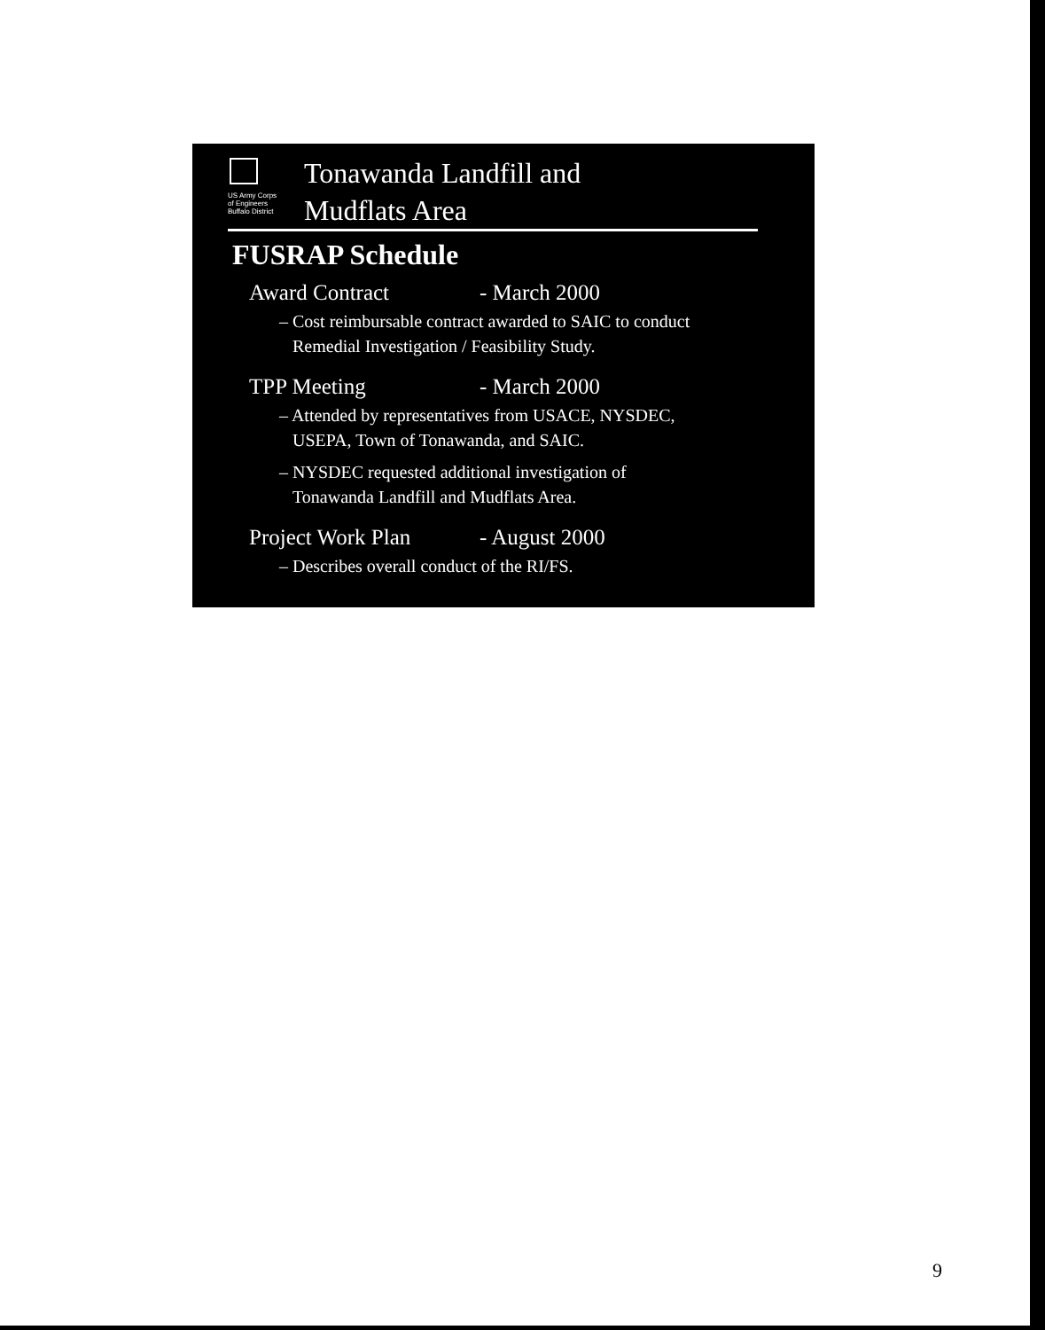US Army Corps
of Engineers
Buffalo District
Tonawanda Landfill and
Mudflats Area
FUSRAP Schedule
Award Contract - March 2000
– Cost reimbursable contract awarded to SAIC to conduct
Remedial Investigation / Feasibility Study.
TPP Meeting - March 2000
– Attended by representatives from USACE, NYSDEC,
USEPA, Town of Tonawanda, and SAIC.
– NYSDEC requested additional investigation of
Tonawanda Landfill and Mudflats Area.
Project Work Plan - August 2000
– Describes overall conduct of the RI/FS.
9